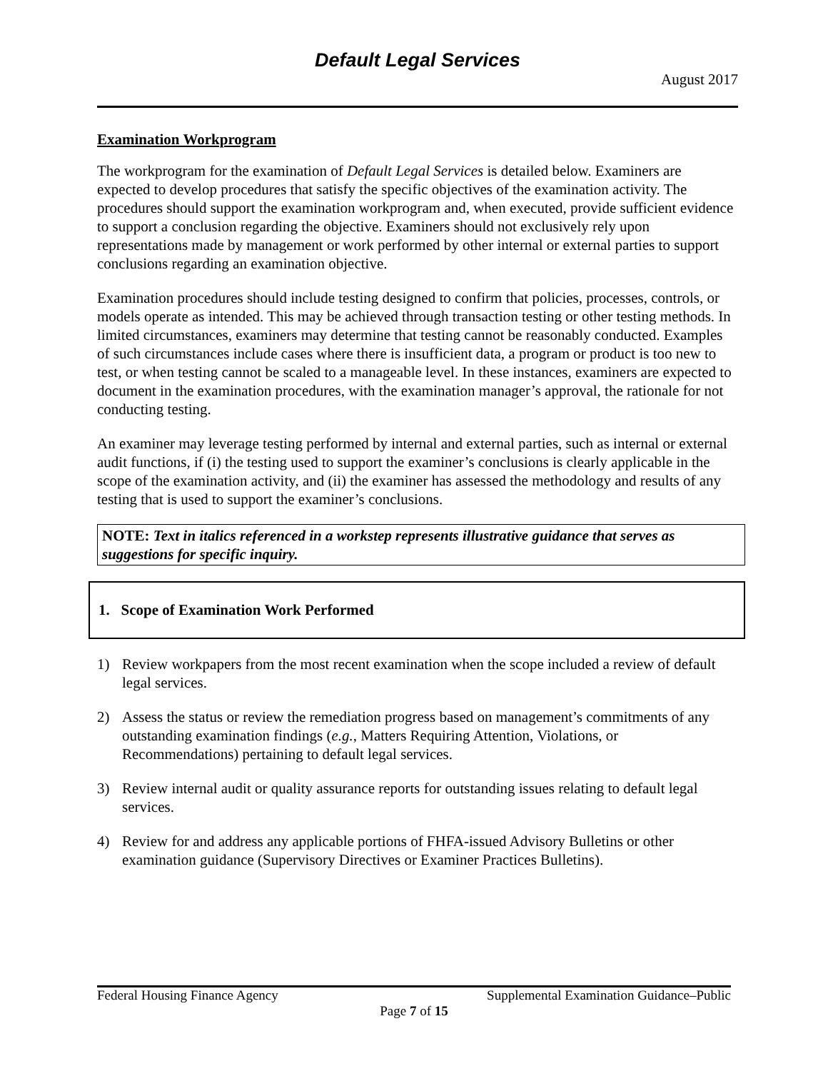Default Legal Services
August 2017
Examination Workprogram
The workprogram for the examination of Default Legal Services is detailed below. Examiners are expected to develop procedures that satisfy the specific objectives of the examination activity. The procedures should support the examination workprogram and, when executed, provide sufficient evidence to support a conclusion regarding the objective. Examiners should not exclusively rely upon representations made by management or work performed by other internal or external parties to support conclusions regarding an examination objective.
Examination procedures should include testing designed to confirm that policies, processes, controls, or models operate as intended. This may be achieved through transaction testing or other testing methods. In limited circumstances, examiners may determine that testing cannot be reasonably conducted. Examples of such circumstances include cases where there is insufficient data, a program or product is too new to test, or when testing cannot be scaled to a manageable level. In these instances, examiners are expected to document in the examination procedures, with the examination manager’s approval, the rationale for not conducting testing.
An examiner may leverage testing performed by internal and external parties, such as internal or external audit functions, if (i) the testing used to support the examiner’s conclusions is clearly applicable in the scope of the examination activity, and (ii) the examiner has assessed the methodology and results of any testing that is used to support the examiner’s conclusions.
NOTE: Text in italics referenced in a workstep represents illustrative guidance that serves as suggestions for specific inquiry.
1. Scope of Examination Work Performed
1) Review workpapers from the most recent examination when the scope included a review of default legal services.
2) Assess the status or review the remediation progress based on management’s commitments of any outstanding examination findings (e.g., Matters Requiring Attention, Violations, or Recommendations) pertaining to default legal services.
3) Review internal audit or quality assurance reports for outstanding issues relating to default legal services.
4) Review for and address any applicable portions of FHFA-issued Advisory Bulletins or other examination guidance (Supervisory Directives or Examiner Practices Bulletins).
Federal Housing Finance Agency Supplemental Examination Guidance–Public
Page 7 of 15